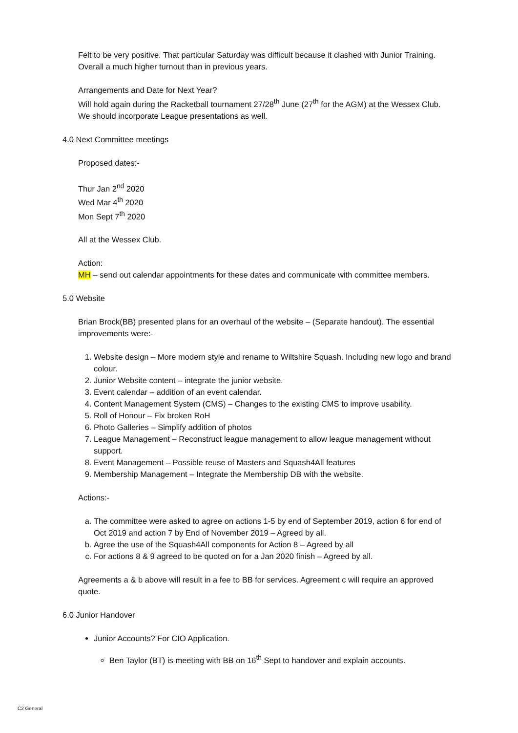Felt to be very positive. That particular Saturday was difficult because it clashed with Junior Training. Overall a much higher turnout than in previous years.
Arrangements and Date for Next Year?
Will hold again during the Racketball tournament 27/28<sup>th</sup> June (27<sup>th</sup> for the AGM) at the Wessex Club. We should incorporate League presentations as well.
4.0 Next Committee meetings
Proposed dates:-
Thur Jan 2<sup>nd</sup> 2020
Wed Mar 4<sup>th</sup> 2020
Mon Sept 7<sup>th</sup> 2020
All at the Wessex Club.
Action:
MH – send out calendar appointments for these dates and communicate with committee members.
5.0 Website
Brian Brock(BB) presented plans for an overhaul of the website – (Separate handout). The essential improvements were:-
1. Website design – More modern style and rename to Wiltshire Squash. Including new logo and brand colour.
2. Junior Website content – integrate the junior website.
3. Event calendar – addition of an event calendar.
4. Content Management System (CMS) – Changes to the existing CMS to improve usability.
5. Roll of Honour – Fix broken RoH
6. Photo Galleries – Simplify addition of photos
7. League Management – Reconstruct league management to allow league management without support.
8. Event Management – Possible reuse of Masters and Squash4All features
9. Membership Management – Integrate the Membership DB with the website.
Actions:-
a. The committee were asked to agree on actions 1-5 by end of September 2019, action 6 for end of Oct 2019 and action 7 by End of November 2019 – Agreed by all.
b. Agree the use of the Squash4All components for Action 8 – Agreed by all
c. For actions 8 & 9 agreed to be quoted on for a Jan 2020 finish – Agreed by all.
Agreements a & b above will result in a fee to BB for services. Agreement c will require an approved quote.
6.0 Junior Handover
Junior Accounts? For CIO Application.
Ben Taylor (BT) is meeting with BB on 16<sup>th</sup> Sept to handover and explain accounts.
C2 General